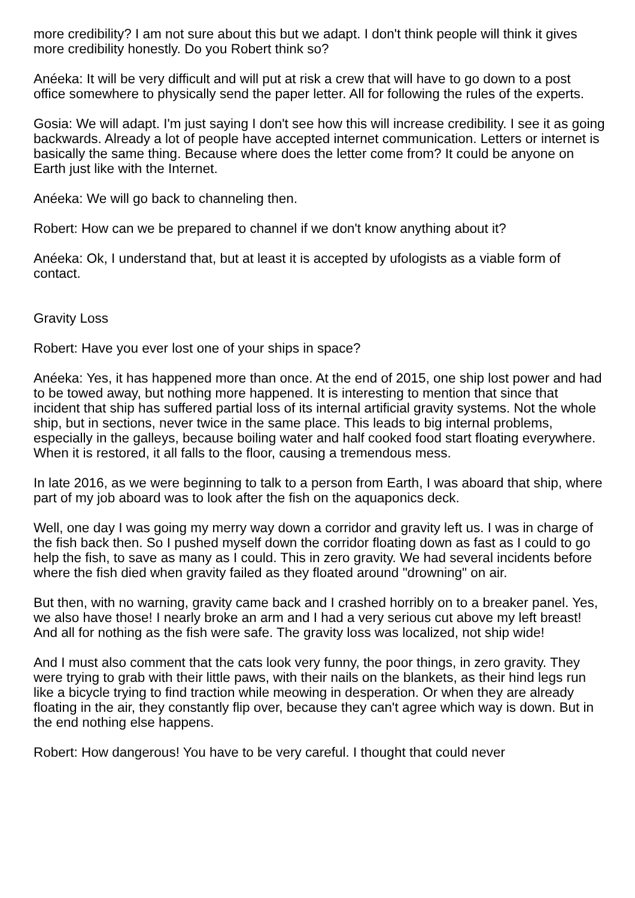more credibility? I am not sure about this but we adapt. I don't think people will think it gives more credibility honestly. Do you Robert think so?
Anéeka: It will be very difficult and will put at risk a crew that will have to go down to a post office somewhere to physically send the paper letter. All for following the rules of the experts.
Gosia: We will adapt. I'm just saying I don't see how this will increase credibility. I see it as going backwards. Already a lot of people have accepted internet communication. Letters or internet is basically the same thing. Because where does the letter come from? It could be anyone on Earth just like with the Internet.
Anéeka: We will go back to channeling then.
Robert: How can we be prepared to channel if we don't know anything about it?
Anéeka: Ok, I understand that, but at least it is accepted by ufologists as a viable form of contact.
Gravity Loss
Robert: Have you ever lost one of your ships in space?
Anéeka: Yes, it has happened more than once. At the end of 2015, one ship lost power and had to be towed away, but nothing more happened. It is interesting to mention that since that incident that ship has suffered partial loss of its internal artificial gravity systems. Not the whole ship, but in sections, never twice in the same place. This leads to big internal problems, especially in the galleys, because boiling water and half cooked food start floating everywhere. When it is restored, it all falls to the floor, causing a tremendous mess.
In late 2016, as we were beginning to talk to a person from Earth, I was aboard that ship, where part of my job aboard was to look after the fish on the aquaponics deck.
Well, one day I was going my merry way down a corridor and gravity left us. I was in charge of the fish back then. So I pushed myself down the corridor floating down as fast as I could to go help the fish, to save as many as I could. This in zero gravity. We had several incidents before where the fish died when gravity failed as they floated around "drowning" on air.
But then, with no warning, gravity came back and I crashed horribly on to a breaker panel. Yes, we also have those! I nearly broke an arm and I had a very serious cut above my left breast! And all for nothing as the fish were safe. The gravity loss was localized, not ship wide!
And I must also comment that the cats look very funny, the poor things, in zero gravity. They were trying to grab with their little paws, with their nails on the blankets, as their hind legs run like a bicycle trying to find traction while meowing in desperation. Or when they are already floating in the air, they constantly flip over, because they can't agree which way is down. But in the end nothing else happens.
Robert: How dangerous! You have to be very careful. I thought that could never